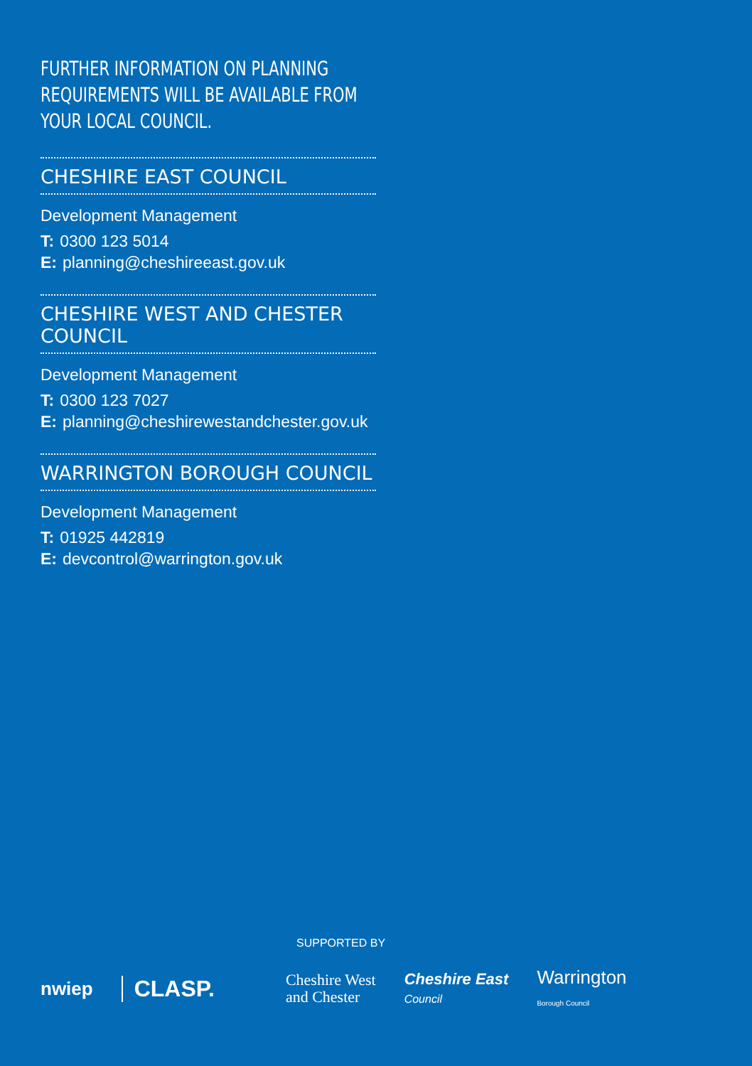FURTHER INFORMATION ON PLANNING
REQUIREMENTS WILL BE AVAILABLE FROM
YOUR LOCAL COUNCIL.
CHESHIRE EAST COUNCIL
Development Management
T: 0300 123 5014
E: planning@cheshireeast.gov.uk
CHESHIRE WEST AND CHESTER COUNCIL
Development Management
T: 0300 123 7027
E: planning@cheshirewestandchester.gov.uk
WARRINGTON BOROUGH COUNCIL
Development Management
T: 01925 442819
E: devcontrol@warrington.gov.uk
SUPPORTED BY
nwiep CLASP. Cheshire West
and Chester Cheshire East
Council Warrington
Borough Council